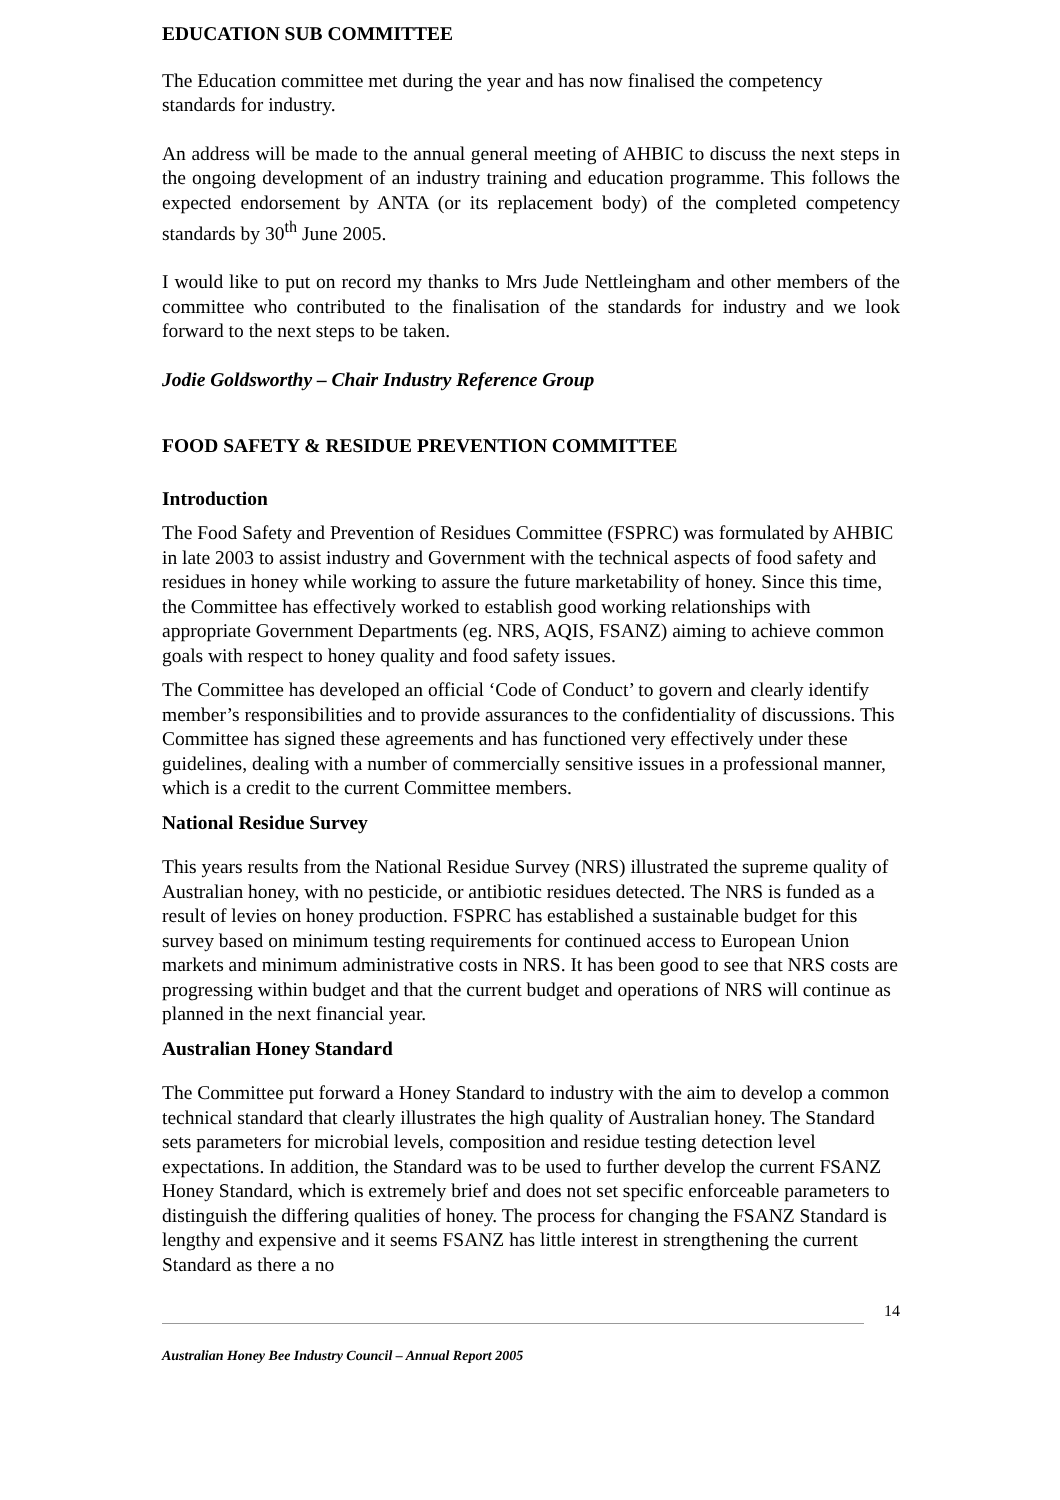EDUCATION SUB COMMITTEE
The Education committee met during the year and has now finalised the competency standards for industry.
An address will be made to the annual general meeting of AHBIC to discuss the next steps in the ongoing development of an industry training and education programme. This follows the expected endorsement by ANTA (or its replacement body) of the completed competency standards by 30<sup>th</sup> June 2005.
I would like to put on record my thanks to Mrs Jude Nettleingham and other members of the committee who contributed to the finalisation of the standards for industry and we look forward to the next steps to be taken.
Jodie Goldsworthy – Chair Industry Reference Group
FOOD SAFETY & RESIDUE PREVENTION COMMITTEE
Introduction
The Food Safety and Prevention of Residues Committee (FSPRC) was formulated by AHBIC in late 2003 to assist industry and Government with the technical aspects of food safety and residues in honey while working to assure the future marketability of honey. Since this time, the Committee has effectively worked to establish good working relationships with appropriate Government Departments (eg. NRS, AQIS, FSANZ) aiming to achieve common goals with respect to honey quality and food safety issues.
The Committee has developed an official ‘Code of Conduct’ to govern and clearly identify member’s responsibilities and to provide assurances to the confidentiality of discussions. This Committee has signed these agreements and has functioned very effectively under these guidelines, dealing with a number of commercially sensitive issues in a professional manner, which is a credit to the current Committee members.
National Residue Survey
This years results from the National Residue Survey (NRS) illustrated the supreme quality of Australian honey, with no pesticide, or antibiotic residues detected. The NRS is funded as a result of levies on honey production. FSPRC has established a sustainable budget for this survey based on minimum testing requirements for continued access to European Union markets and minimum administrative costs in NRS. It has been good to see that NRS costs are progressing within budget and that the current budget and operations of NRS will continue as planned in the next financial year.
Australian Honey Standard
The Committee put forward a Honey Standard to industry with the aim to develop a common technical standard that clearly illustrates the high quality of Australian honey. The Standard sets parameters for microbial levels, composition and residue testing detection level expectations. In addition, the Standard was to be used to further develop the current FSANZ Honey Standard, which is extremely brief and does not set specific enforceable parameters to distinguish the differing qualities of honey. The process for changing the FSANZ Standard is lengthy and expensive and it seems FSANZ has little interest in strengthening the current Standard as there a no
14
Australian Honey Bee Industry Council – Annual Report 2005